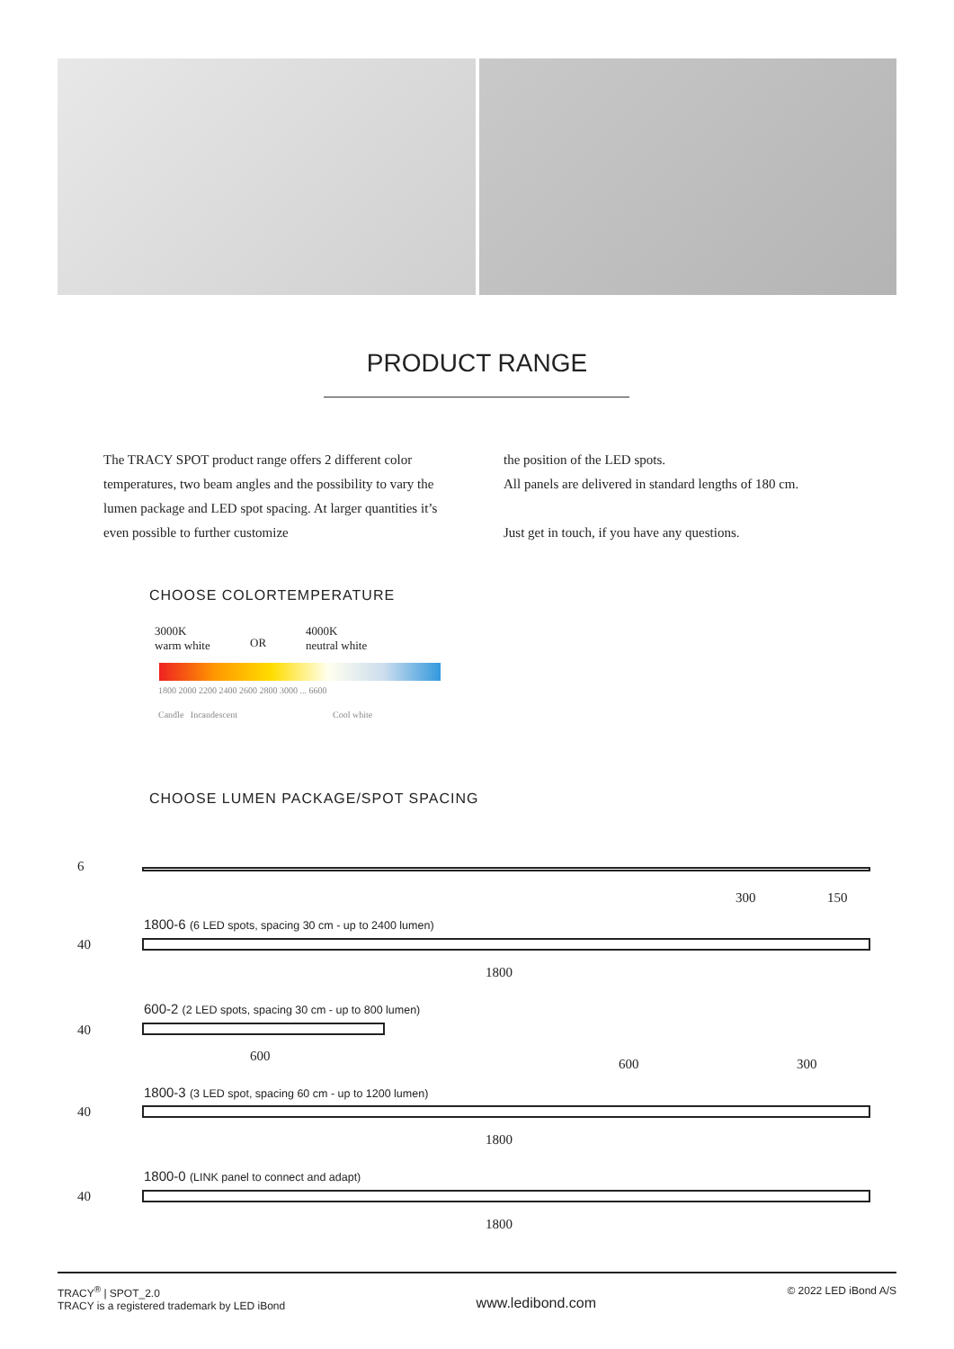PRODUCT RANGE
The TRACY SPOT product range offers 2 different color temperatures, two beam angles and the possibility to vary the lumen package and LED spot spacing. At larger quantities it’s even possible to further customize
the position of the LED spots.
All panels are delivered in standard lengths of 180 cm.
Just get in touch, if you have any questions.
CHOOSE COLORTEMPERATURE
3000K
warm white
OR
4000K
neutral white
1800 2000 2200 2400 2600 2800 3000 ... 6600
Candle Incandescent Cool white
CHOOSE LUMEN PACKAGE/SPOT SPACING
6
300 150
1800-6 (6 LED spots, spacing 30 cm - up to 2400 lumen)
40
1800
600-2 (2 LED spots, spacing 30 cm - up to 800 lumen)
40
600
600 300
1800-3 (3 LED spot, spacing 60 cm - up to 1200 lumen)
40
1800
1800-0 (LINK panel to connect and adapt)
40
1800
TRACY<sup>®</sup> | SPOT_2.0
TRACY is a registered trademark by LED iBond
www.ledibond.com
© 2022 LED iBond A/S